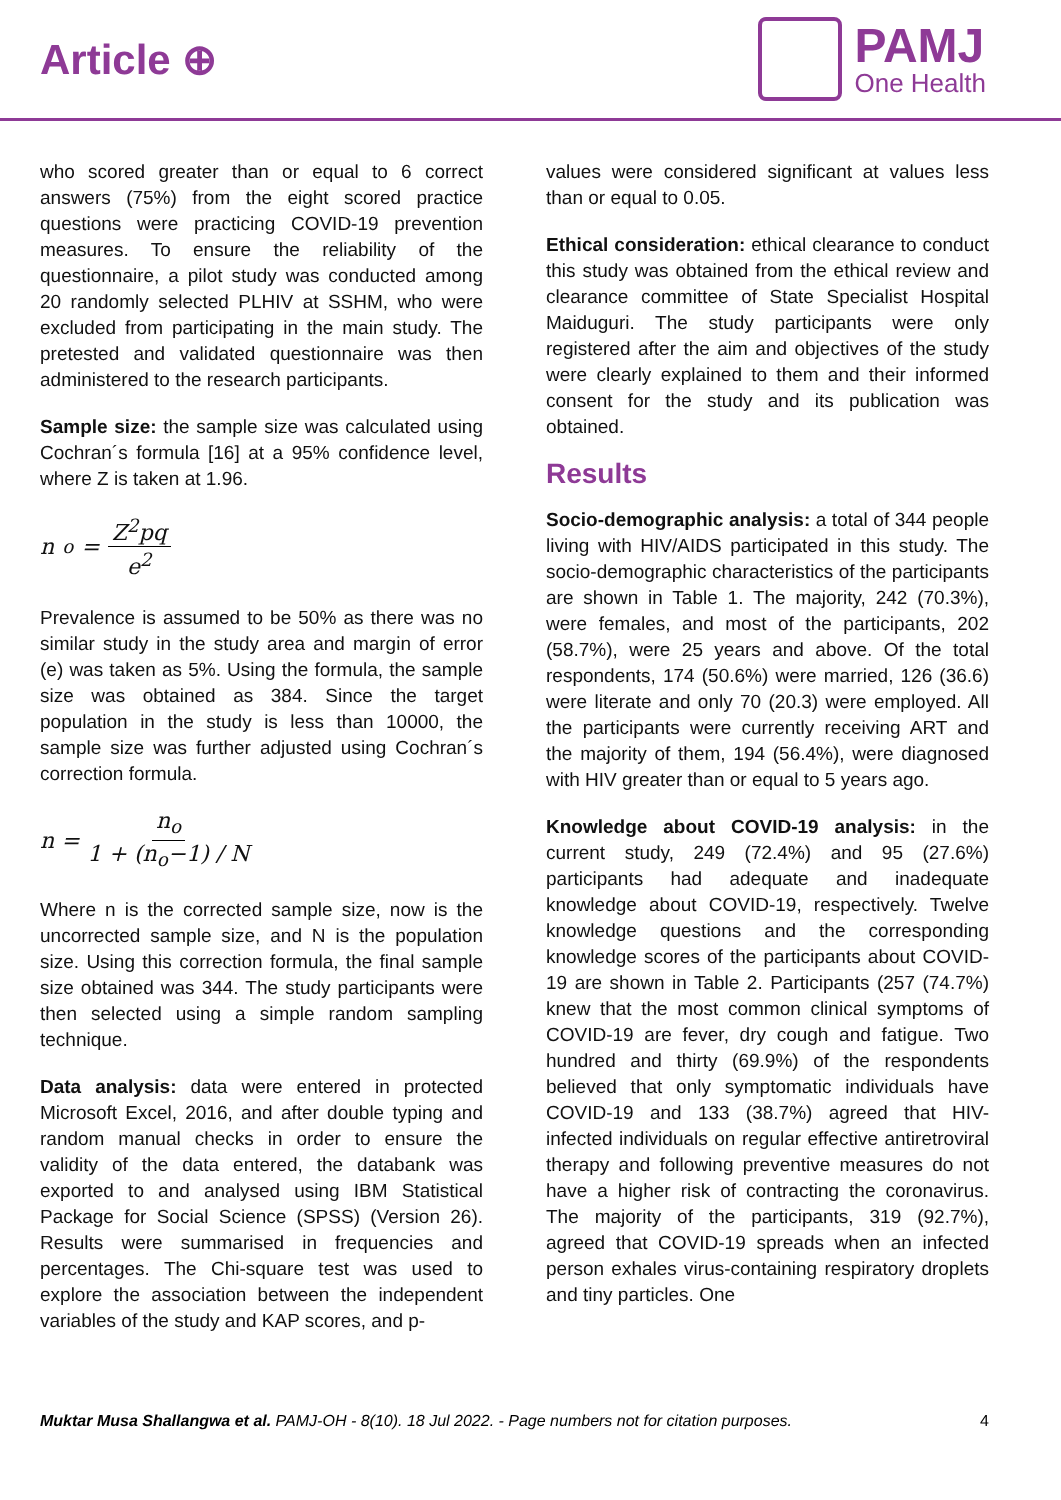Article ⊕
PAMJ
One Health
who scored greater than or equal to 6 correct answers (75%) from the eight scored practice questions were practicing COVID-19 prevention measures. To ensure the reliability of the questionnaire, a pilot study was conducted among 20 randomly selected PLHIV at SSHM, who were excluded from participating in the main study. The pretested and validated questionnaire was then administered to the research participants.
Sample size: the sample size was calculated using Cochran´s formula [16] at a 95% confidence level, where Z is taken at 1.96.
n<sub>o</sub> = Z<sup>2</sup>pq e<sup>2</sup>
Prevalence is assumed to be 50% as there was no similar study in the study area and margin of error (e) was taken as 5%. Using the formula, the sample size was obtained as 384. Since the target population in the study is less than 10000, the sample size was further adjusted using Cochran´s correction formula.
n = n<sub>o</sub> 1 + (n<sub>o</sub>−1) / N
Where n is the corrected sample size, now is the uncorrected sample size, and N is the population size. Using this correction formula, the final sample size obtained was 344. The study participants were then selected using a simple random sampling technique.
Data analysis: data were entered in protected Microsoft Excel, 2016, and after double typing and random manual checks in order to ensure the validity of the data entered, the databank was exported to and analysed using IBM Statistical Package for Social Science (SPSS) (Version 26). Results were summarised in frequencies and percentages. The Chi-square test was used to explore the association between the independent variables of the study and KAP scores, and p-
values were considered significant at values less than or equal to 0.05.
Ethical consideration: ethical clearance to conduct this study was obtained from the ethical review and clearance committee of State Specialist Hospital Maiduguri. The study participants were only registered after the aim and objectives of the study were clearly explained to them and their informed consent for the study and its publication was obtained.
Results
Socio-demographic analysis: a total of 344 people living with HIV/AIDS participated in this study. The socio-demographic characteristics of the participants are shown in Table 1. The majority, 242 (70.3%), were females, and most of the participants, 202 (58.7%), were 25 years and above. Of the total respondents, 174 (50.6%) were married, 126 (36.6) were literate and only 70 (20.3) were employed. All the participants were currently receiving ART and the majority of them, 194 (56.4%), were diagnosed with HIV greater than or equal to 5 years ago.
Knowledge about COVID-19 analysis: in the current study, 249 (72.4%) and 95 (27.6%) participants had adequate and inadequate knowledge about COVID-19, respectively. Twelve knowledge questions and the corresponding knowledge scores of the participants about COVID-19 are shown in Table 2. Participants (257 (74.7%) knew that the most common clinical symptoms of COVID-19 are fever, dry cough and fatigue. Two hundred and thirty (69.9%) of the respondents believed that only symptomatic individuals have COVID-19 and 133 (38.7%) agreed that HIV-infected individuals on regular effective antiretroviral therapy and following preventive measures do not have a higher risk of contracting the coronavirus. The majority of the participants, 319 (92.7%), agreed that COVID-19 spreads when an infected person exhales virus-containing respiratory droplets and tiny particles. One
Muktar Musa Shallangwa et al. PAMJ-OH - 8(10). 18 Jul 2022. - Page numbers not for citation purposes. 4